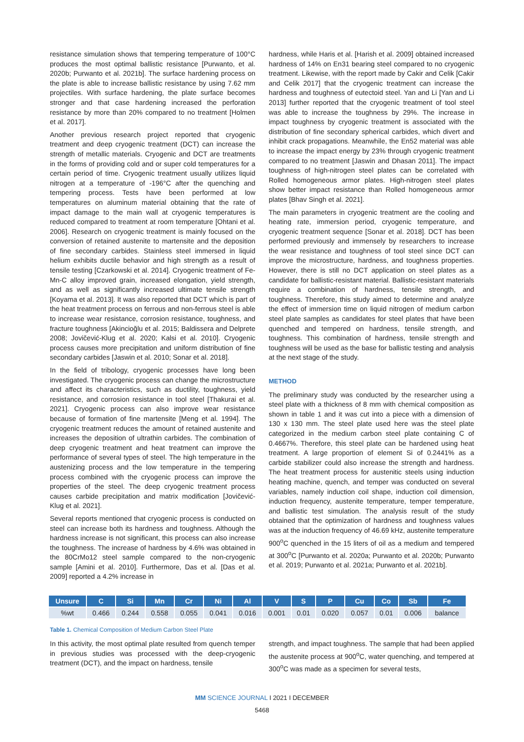resistance simulation shows that tempering temperature of 100°C produces the most optimal ballistic resistance [Purwanto, et al. 2020b; Purwanto et al. 2021b]. The surface hardening process on the plate is able to increase ballistic resistance by using 7.62 mm projectiles. With surface hardening, the plate surface becomes stronger and that case hardening increased the perforation resistance by more than 20% compared to no treatment [Holmen et al. 2017].
Another previous research project reported that cryogenic treatment and deep cryogenic treatment (DCT) can increase the strength of metallic materials. Cryogenic and DCT are treatments in the forms of providing cold and or super cold temperatures for a certain period of time. Cryogenic treatment usually utilizes liquid nitrogen at a temperature of -196°C after the quenching and tempering process. Tests have been performed at low temperatures on aluminum material obtaining that the rate of impact damage to the main wall at cryogenic temperatures is reduced compared to treatment at room temperature [Ohtani et al. 2006]. Research on cryogenic treatment is mainly focused on the conversion of retained austenite to martensite and the deposition of fine secondary carbides. Stainless steel immersed in liquid helium exhibits ductile behavior and high strength as a result of tensile testing [Czarkowski et al. 2014]. Cryogenic treatment of Fe-Mn-C alloy improved grain, increased elongation, yield strength, and as well as significantly increased ultimate tensile strength [Koyama et al. 2013]. It was also reported that DCT which is part of the heat treatment process on ferrous and non-ferrous steel is able to increase wear resistance, corrosion resistance, toughness, and fracture toughness [Akincioğlu et al. 2015; Baldissera and Delprete 2008; Jovičević-Klug et al. 2020; Kalsi et al. 2010]. Cryogenic process causes more precipitation and uniform distribution of fine secondary carbides [Jaswin et al. 2010; Sonar et al. 2018].
In the field of tribology, cryogenic processes have long been investigated. The cryogenic process can change the microstructure and affect its characteristics, such as ductility, toughness, yield resistance, and corrosion resistance in tool steel [Thakurai et al. 2021]. Cryogenic process can also improve wear resistance because of formation of fine martensite [Meng et al. 1994]. The cryogenic treatment reduces the amount of retained austenite and increases the deposition of ultrathin carbides. The combination of deep cryogenic treatment and heat treatment can improve the performance of several types of steel. The high temperature in the austenizing process and the low temperature in the tempering process combined with the cryogenic process can improve the properties of the steel. The deep cryogenic treatment process causes carbide precipitation and matrix modification [Jovičević-Klug et al. 2021].
Several reports mentioned that cryogenic process is conducted on steel can increase both its hardness and toughness. Although the hardness increase is not significant, this process can also increase the toughness. The increase of hardness by 4.6% was obtained in the 80CrMo12 steel sample compared to the non-cryogenic sample [Amini et al. 2010]. Furthermore, Das et al. [Das et al. 2009] reported a 4.2% increase in
hardness, while Haris et al. [Harish et al. 2009] obtained increased hardness of 14% on En31 bearing steel compared to no cryogenic treatment. Likewise, with the report made by Cakir and Celik [Cakir and Celik 2017] that the cryogenic treatment can increase the hardness and toughness of eutectoid steel. Yan and Li [Yan and Li 2013] further reported that the cryogenic treatment of tool steel was able to increase the toughness by 29%. The increase in impact toughness by cryogenic treatment is associated with the distribution of fine secondary spherical carbides, which divert and inhibit crack propagations. Meanwhile, the En52 material was able to increase the impact energy by 23% through cryogenic treatment compared to no treatment [Jaswin and Dhasan 2011]. The impact toughness of high-nitrogen steel plates can be correlated with Rolled homogeneous armor plates. High-nitrogen steel plates show better impact resistance than Rolled homogeneous armor plates [Bhav Singh et al. 2021].
The main parameters in cryogenic treatment are the cooling and heating rate, immersion period, cryogenic temperature, and cryogenic treatment sequence [Sonar et al. 2018]. DCT has been performed previously and immensely by researchers to increase the wear resistance and toughness of tool steel since DCT can improve the microstructure, hardness, and toughness properties. However, there is still no DCT application on steel plates as a candidate for ballistic-resistant material. Ballistic-resistant materials require a combination of hardness, tensile strength, and toughness. Therefore, this study aimed to determine and analyze the effect of immersion time on liquid nitrogen of medium carbon steel plate samples as candidates for steel plates that have been quenched and tempered on hardness, tensile strength, and toughness. This combination of hardness, tensile strength and toughness will be used as the base for ballistic testing and analysis at the next stage of the study.
METHOD
The preliminary study was conducted by the researcher using a steel plate with a thickness of 8 mm with chemical composition as shown in table 1 and it was cut into a piece with a dimension of 130 x 130 mm. The steel plate used here was the steel plate categorized in the medium carbon steel plate containing C of 0.4667%. Therefore, this steel plate can be hardened using heat treatment. A large proportion of element Si of 0.2441% as a carbide stabilizer could also increase the strength and hardness. The heat treatment process for austenitic steels using induction heating machine, quench, and temper was conducted on several variables, namely induction coil shape, induction coil dimension, induction frequency, austenite temperature, temper temperature, and ballistic test simulation. The analysis result of the study obtained that the optimization of hardness and toughness values was at the induction frequency of 46.69 kHz, austenite temperature 900<sup>o</sup>C quenched in the 15 liters of oil as a medium and tempered at 300<sup>o</sup>C [Purwanto et al. 2020a; Purwanto et al. 2020b; Purwanto et al. 2019; Purwanto et al. 2021a; Purwanto et al. 2021b].
| Unsure | C | Si | Mn | Cr | Ni | Al | V | S | P | Cu | Co | Sb | Fe |
| --- | --- | --- | --- | --- | --- | --- | --- | --- | --- | --- | --- | --- | --- |
| %wt | 0.466 | 0.244 | 0.558 | 0.055 | 0.041 | 0.016 | 0.001 | 0.01 | 0.020 | 0.057 | 0.01 | 0.006 | balance |
Table 1. Chemical Composition of Medium Carbon Steel Plate
In this activity, the most optimal plate resulted from quench temper in previous studies was processed with the deep-cryogenic treatment (DCT), and the impact on hardness, tensile
strength, and impact toughness. The sample that had been applied the austenite process at 900<sup>o</sup>C, water quenching, and tempered at 300<sup>o</sup>C was made as a specimen for several tests,
MM SCIENCE JOURNAL I 2021 I DECEMBER
5468